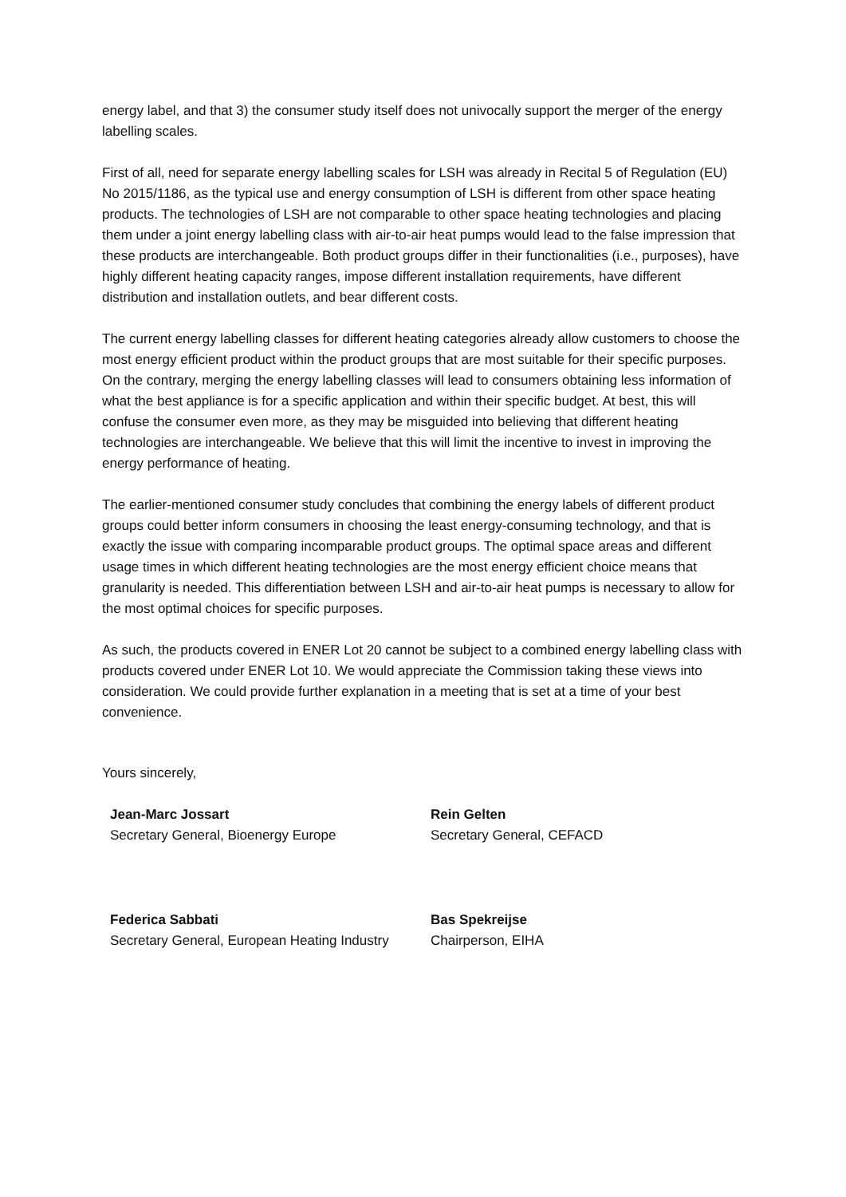energy label, and that 3) the consumer study itself does not univocally support the merger of the energy labelling scales.
First of all, need for separate energy labelling scales for LSH was already in Recital 5 of Regulation (EU) No 2015/1186, as the typical use and energy consumption of LSH is different from other space heating products. The technologies of LSH are not comparable to other space heating technologies and placing them under a joint energy labelling class with air-to-air heat pumps would lead to the false impression that these products are interchangeable. Both product groups differ in their functionalities (i.e., purposes), have highly different heating capacity ranges, impose different installation requirements, have different distribution and installation outlets, and bear different costs.
The current energy labelling classes for different heating categories already allow customers to choose the most energy efficient product within the product groups that are most suitable for their specific purposes. On the contrary, merging the energy labelling classes will lead to consumers obtaining less information of what the best appliance is for a specific application and within their specific budget. At best, this will confuse the consumer even more, as they may be misguided into believing that different heating technologies are interchangeable. We believe that this will limit the incentive to invest in improving the energy performance of heating.
The earlier-mentioned consumer study concludes that combining the energy labels of different product groups could better inform consumers in choosing the least energy-consuming technology, and that is exactly the issue with comparing incomparable product groups. The optimal space areas and different usage times in which different heating technologies are the most energy efficient choice means that granularity is needed. This differentiation between LSH and air-to-air heat pumps is necessary to allow for the most optimal choices for specific purposes.
As such, the products covered in ENER Lot 20 cannot be subject to a combined energy labelling class with products covered under ENER Lot 10. We would appreciate the Commission taking these views into consideration. We could provide further explanation in a meeting that is set at a time of your best convenience.
Yours sincerely,
Jean-Marc Jossart
Secretary General, Bioenergy Europe
Federica Sabbati
Secretary General, European Heating Industry
Rein Gelten
Secretary General, CEFACD
Bas Spekreijse
Chairperson, EIHA